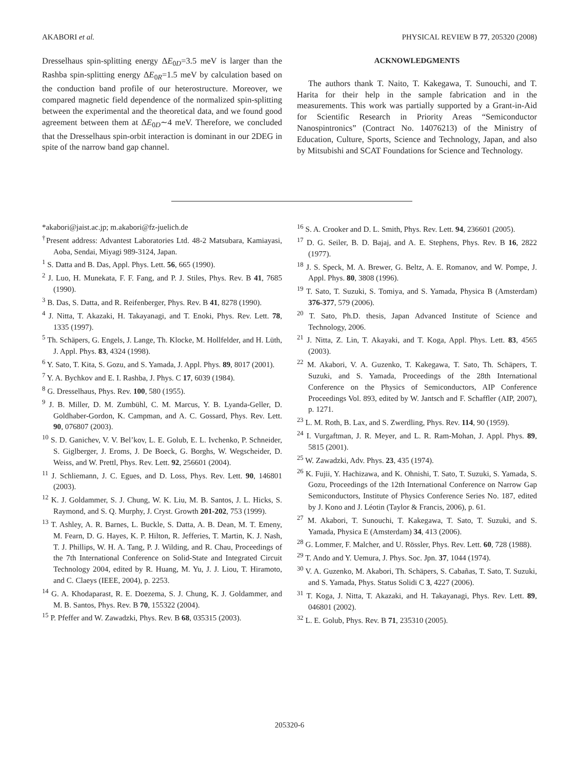AKABORI et al. PHYSICAL REVIEW B 77, 205320 (2008)
Dresselhaus spin-splitting energy ΔE<sub>0D</sub>=3.5 meV is larger than the Rashba spin-splitting energy ΔE<sub>0R</sub>=1.5 meV by calculation based on the conduction band profile of our heterostructure. Moreover, we compared magnetic field dependence of the normalized spin-splitting between the experimental and the theoretical data, and we found good agreement between them at ΔE<sub>0D</sub>∼4 meV. Therefore, we concluded that the Dresselhaus spin-orbit interaction is dominant in our 2DEG in spite of the narrow band gap channel.
ACKNOWLEDGMENTS
The authors thank T. Naito, T. Kakegawa, T. Sunouchi, and T. Harita for their help in the sample fabrication and in the measurements. This work was partially supported by a Grant-in-Aid for Scientific Research in Priority Areas “Semiconductor Nanospintronics” (Contract No. 14076213) of the Ministry of Education, Culture, Sports, Science and Technology, Japan, and also by Mitsubishi and SCAT Foundations for Science and Technology.
*akabori@jaist.ac.jp; m.akabori@fz-juelich.de
<sup>†</sup> Present address: Advantest Laboratories Ltd. 48-2 Matsubara, Kamiayasi, Aoba, Sendai, Miyagi 989-3124, Japan.
<sup>1</sup> S. Datta and B. Das, Appl. Phys. Lett. 56, 665 (1990).
<sup>2</sup> J. Luo, H. Munekata, F. F. Fang, and P. J. Stiles, Phys. Rev. B 41, 7685 (1990).
<sup>3</sup> B. Das, S. Datta, and R. Reifenberger, Phys. Rev. B 41, 8278 (1990).
<sup>4</sup> J. Nitta, T. Akazaki, H. Takayanagi, and T. Enoki, Phys. Rev. Lett. 78, 1335 (1997).
<sup>5</sup> Th. Schäpers, G. Engels, J. Lange, Th. Klocke, M. Hollfelder, and H. Lüth, J. Appl. Phys. 83, 4324 (1998).
<sup>6</sup> Y. Sato, T. Kita, S. Gozu, and S. Yamada, J. Appl. Phys. 89, 8017 (2001).
<sup>7</sup> Y. A. Bychkov and E. I. Rashba, J. Phys. C 17, 6039 (1984).
<sup>8</sup> G. Dresselhaus, Phys. Rev. 100, 580 (1955).
<sup>9</sup> J. B. Miller, D. M. Zumbühl, C. M. Marcus, Y. B. Lyanda-Geller, D. Goldhaber-Gordon, K. Campman, and A. C. Gossard, Phys. Rev. Lett. 90, 076807 (2003).
<sup>10</sup> S. D. Ganichev, V. V. Bel’kov, L. E. Golub, E. L. Ivchenko, P. Schneider, S. Giglberger, J. Eroms, J. De Boeck, G. Borghs, W. Wegscheider, D. Weiss, and W. Prettl, Phys. Rev. Lett. 92, 256601 (2004).
<sup>11</sup> J. Schliemann, J. C. Egues, and D. Loss, Phys. Rev. Lett. 90, 146801 (2003).
<sup>12</sup> K. J. Goldammer, S. J. Chung, W. K. Liu, M. B. Santos, J. L. Hicks, S. Raymond, and S. Q. Murphy, J. Cryst. Growth 201-202, 753 (1999).
<sup>13</sup> T. Ashley, A. R. Barnes, L. Buckle, S. Datta, A. B. Dean, M. T. Emeny, M. Fearn, D. G. Hayes, K. P. Hilton, R. Jefferies, T. Martin, K. J. Nash, T. J. Phillips, W. H. A. Tang, P. J. Wilding, and R. Chau, Proceedings of the 7th International Conference on Solid-State and Integrated Circuit Technology 2004, edited by R. Huang, M. Yu, J. J. Liou, T. Hiramoto, and C. Claeys (IEEE, 2004), p. 2253.
<sup>14</sup> G. A. Khodaparast, R. E. Doezema, S. J. Chung, K. J. Goldammer, and M. B. Santos, Phys. Rev. B 70, 155322 (2004).
<sup>15</sup> P. Pfeffer and W. Zawadzki, Phys. Rev. B 68, 035315 (2003).
<sup>16</sup> S. A. Crooker and D. L. Smith, Phys. Rev. Lett. 94, 236601 (2005).
<sup>17</sup> D. G. Seiler, B. D. Bajaj, and A. E. Stephens, Phys. Rev. B 16, 2822 (1977).
<sup>18</sup> J. S. Speck, M. A. Brewer, G. Beltz, A. E. Romanov, and W. Pompe, J. Appl. Phys. 80, 3808 (1996).
<sup>19</sup> T. Sato, T. Suzuki, S. Tomiya, and S. Yamada, Physica B (Amsterdam) 376-377, 579 (2006).
<sup>20</sup> T. Sato, Ph.D. thesis, Japan Advanced Institute of Science and Technology, 2006.
<sup>21</sup> J. Nitta, Z. Lin, T. Akayaki, and T. Koga, Appl. Phys. Lett. 83, 4565 (2003).
<sup>22</sup> M. Akabori, V. A. Guzenko, T. Kakegawa, T. Sato, Th. Schäpers, T. Suzuki, and S. Yamada, Proceedings of the 28th International Conference on the Physics of Semiconductors, AIP Conference Proceedings Vol. 893, edited by W. Jantsch and F. Schaffler (AIP, 2007), p. 1271.
<sup>23</sup> L. M. Roth, B. Lax, and S. Zwerdling, Phys. Rev. 114, 90 (1959).
<sup>24</sup> I. Vurgaftman, J. R. Meyer, and L. R. Ram-Mohan, J. Appl. Phys. 89, 5815 (2001).
<sup>25</sup> W. Zawadzki, Adv. Phys. 23, 435 (1974).
<sup>26</sup> K. Fujii, Y. Hachizawa, and K. Ohnishi, T. Sato, T. Suzuki, S. Yamada, S. Gozu, Proceedings of the 12th International Conference on Narrow Gap Semiconductors, Institute of Physics Conference Series No. 187, edited by J. Kono and J. Léotin (Taylor & Francis, 2006), p. 61.
<sup>27</sup> M. Akabori, T. Sunouchi, T. Kakegawa, T. Sato, T. Suzuki, and S. Yamada, Physica E (Amsterdam) 34, 413 (2006).
<sup>28</sup> G. Lommer, F. Malcher, and U. Rössler, Phys. Rev. Lett. 60, 728 (1988).
<sup>29</sup> T. Ando and Y. Uemura, J. Phys. Soc. Jpn. 37, 1044 (1974).
<sup>30</sup> V. A. Guzenko, M. Akabori, Th. Schäpers, S. Cabañas, T. Sato, T. Suzuki, and S. Yamada, Phys. Status Solidi C 3, 4227 (2006).
<sup>31</sup> T. Koga, J. Nitta, T. Akazaki, and H. Takayanagi, Phys. Rev. Lett. 89, 046801 (2002).
<sup>32</sup> L. E. Golub, Phys. Rev. B 71, 235310 (2005).
205320-6